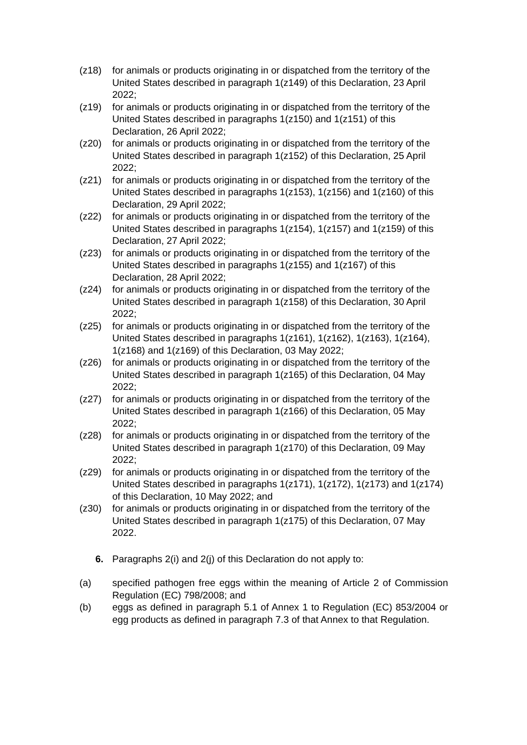(z18) for animals or products originating in or dispatched from the territory of the United States described in paragraph 1(z149) of this Declaration, 23 April 2022;
(z19) for animals or products originating in or dispatched from the territory of the United States described in paragraphs 1(z150) and 1(z151) of this Declaration, 26 April 2022;
(z20) for animals or products originating in or dispatched from the territory of the United States described in paragraph 1(z152) of this Declaration, 25 April 2022;
(z21) for animals or products originating in or dispatched from the territory of the United States described in paragraphs 1(z153), 1(z156) and 1(z160) of this Declaration, 29 April 2022;
(z22) for animals or products originating in or dispatched from the territory of the United States described in paragraphs 1(z154), 1(z157) and 1(z159) of this Declaration, 27 April 2022;
(z23) for animals or products originating in or dispatched from the territory of the United States described in paragraphs 1(z155) and 1(z167) of this Declaration, 28 April 2022;
(z24) for animals or products originating in or dispatched from the territory of the United States described in paragraph 1(z158) of this Declaration, 30 April 2022;
(z25) for animals or products originating in or dispatched from the territory of the United States described in paragraphs 1(z161), 1(z162), 1(z163), 1(z164), 1(z168) and 1(z169) of this Declaration, 03 May 2022;
(z26) for animals or products originating in or dispatched from the territory of the United States described in paragraph 1(z165) of this Declaration, 04 May 2022;
(z27) for animals or products originating in or dispatched from the territory of the United States described in paragraph 1(z166) of this Declaration, 05 May 2022;
(z28) for animals or products originating in or dispatched from the territory of the United States described in paragraph 1(z170) of this Declaration, 09 May 2022;
(z29) for animals or products originating in or dispatched from the territory of the United States described in paragraphs 1(z171), 1(z172), 1(z173) and 1(z174) of this Declaration, 10 May 2022; and
(z30) for animals or products originating in or dispatched from the territory of the United States described in paragraph 1(z175) of this Declaration, 07 May 2022.
6. Paragraphs 2(i) and 2(j) of this Declaration do not apply to:
(a) specified pathogen free eggs within the meaning of Article 2 of Commission Regulation (EC) 798/2008; and
(b) eggs as defined in paragraph 5.1 of Annex 1 to Regulation (EC) 853/2004 or egg products as defined in paragraph 7.3 of that Annex to that Regulation.